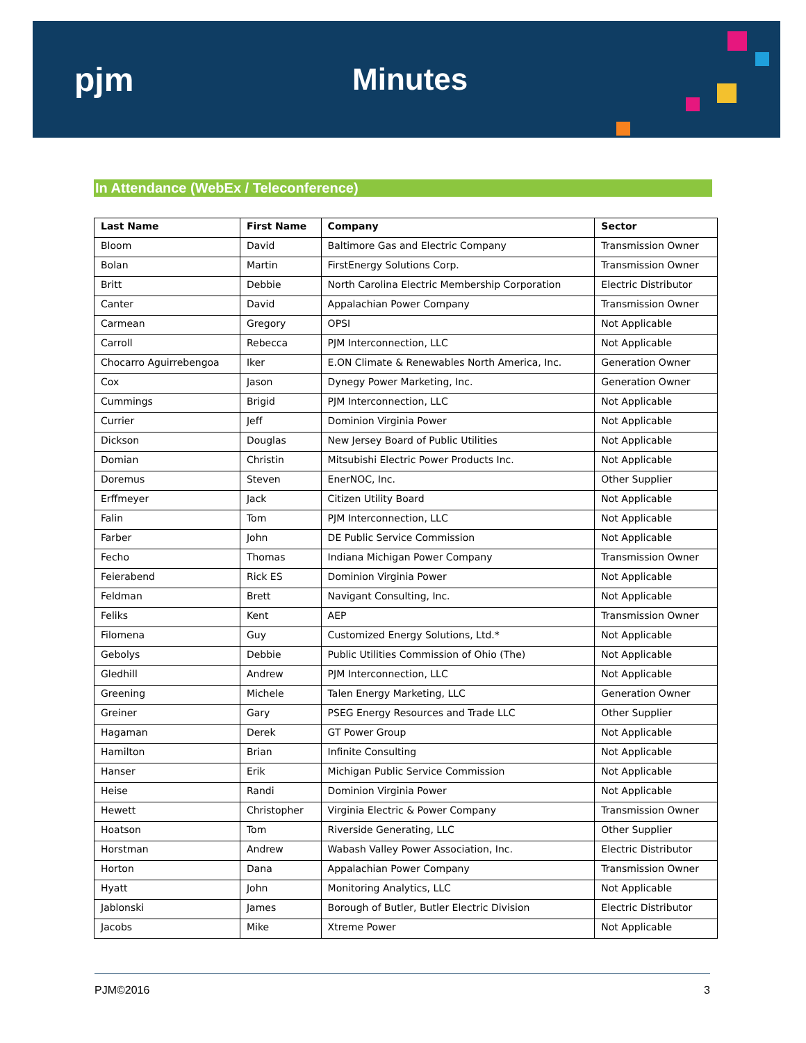pjm Minutes
In Attendance (WebEx / Teleconference)
| Last Name | First Name | Company | Sector |
| --- | --- | --- | --- |
| Bloom | David | Baltimore Gas and Electric Company | Transmission Owner |
| Bolan | Martin | FirstEnergy Solutions Corp. | Transmission Owner |
| Britt | Debbie | North Carolina Electric Membership Corporation | Electric Distributor |
| Canter | David | Appalachian Power Company | Transmission Owner |
| Carmean | Gregory | OPSI | Not Applicable |
| Carroll | Rebecca | PJM Interconnection, LLC | Not Applicable |
| Chocarro Aguirrebengoa | Iker | E.ON Climate & Renewables North America, Inc. | Generation Owner |
| Cox | Jason | Dynegy Power Marketing, Inc. | Generation Owner |
| Cummings | Brigid | PJM Interconnection, LLC | Not Applicable |
| Currier | Jeff | Dominion Virginia Power | Not Applicable |
| Dickson | Douglas | New Jersey Board of Public Utilities | Not Applicable |
| Domian | Christin | Mitsubishi Electric Power Products Inc. | Not Applicable |
| Doremus | Steven | EnerNOC, Inc. | Other Supplier |
| Erffmeyer | Jack | Citizen Utility Board | Not Applicable |
| Falin | Tom | PJM Interconnection, LLC | Not Applicable |
| Farber | John | DE Public Service Commission | Not Applicable |
| Fecho | Thomas | Indiana Michigan Power Company | Transmission Owner |
| Feierabend | Rick ES | Dominion Virginia Power | Not Applicable |
| Feldman | Brett | Navigant Consulting, Inc. | Not Applicable |
| Feliks | Kent | AEP | Transmission Owner |
| Filomena | Guy | Customized Energy Solutions, Ltd.* | Not Applicable |
| Gebolys | Debbie | Public Utilities Commission of Ohio (The) | Not Applicable |
| Gledhill | Andrew | PJM Interconnection, LLC | Not Applicable |
| Greening | Michele | Talen Energy Marketing, LLC | Generation Owner |
| Greiner | Gary | PSEG Energy Resources and Trade LLC | Other Supplier |
| Hagaman | Derek | GT Power Group | Not Applicable |
| Hamilton | Brian | Infinite Consulting | Not Applicable |
| Hanser | Erik | Michigan Public Service Commission | Not Applicable |
| Heise | Randi | Dominion Virginia Power | Not Applicable |
| Hewett | Christopher | Virginia Electric & Power Company | Transmission Owner |
| Hoatson | Tom | Riverside Generating, LLC | Other Supplier |
| Horstman | Andrew | Wabash Valley Power Association, Inc. | Electric Distributor |
| Horton | Dana | Appalachian Power Company | Transmission Owner |
| Hyatt | John | Monitoring Analytics, LLC | Not Applicable |
| Jablonski | James | Borough of Butler, Butler Electric Division | Electric Distributor |
| Jacobs | Mike | Xtreme Power | Not Applicable |
PJM©2016 3